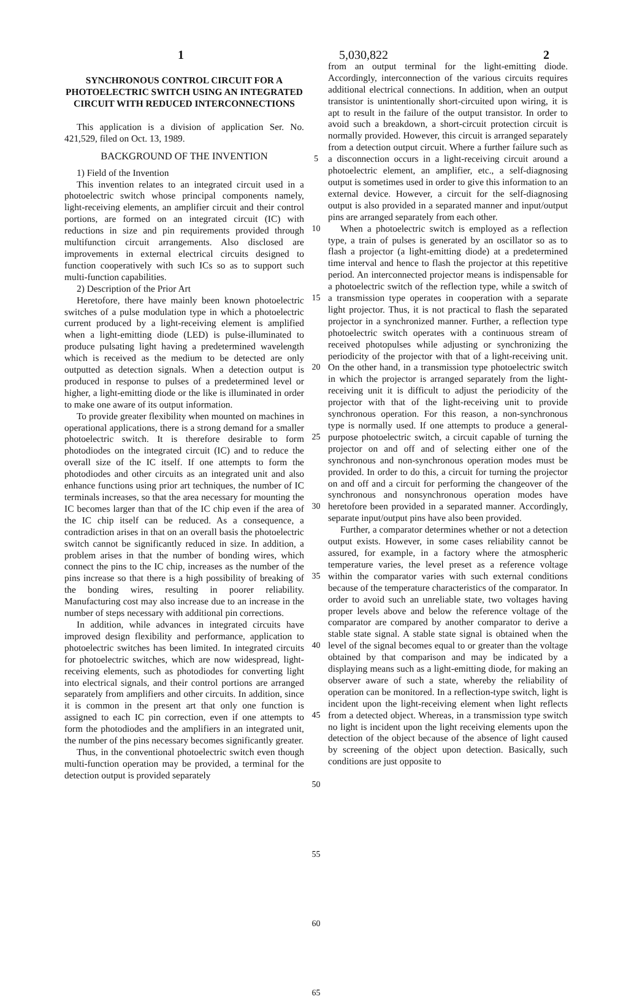1 5,030,822 2
SYNCHRONOUS CONTROL CIRCUIT FOR A PHOTOELECTRIC SWITCH USING AN INTEGRATED CIRCUIT WITH REDUCED INTERCONNECTIONS
This application is a division of application Ser. No. 421,529, filed on Oct. 13, 1989.
BACKGROUND OF THE INVENTION
1) Field of the Invention
This invention relates to an integrated circuit used in a photoelectric switch whose principal components namely, light-receiving elements, an amplifier circuit and their control portions, are formed on an integrated circuit (IC) with reductions in size and pin requirements provided through multifunction circuit arrangements. Also disclosed are improvements in external electrical circuits designed to function cooperatively with such ICs so as to support such multi-function capabilities.
2) Description of the Prior Art
Heretofore, there have mainly been known photoelectric switches of a pulse modulation type in which a photoelectric current produced by a light-receiving element is amplified when a light-emitting diode (LED) is pulse-illuminated to produce pulsating light having a predetermined wavelength which is received as the medium to be detected are only outputted as detection signals. When a detection output is produced in response to pulses of a predetermined level or higher, a light-emitting diode or the like is illuminated in order to make one aware of its output information.
To provide greater flexibility when mounted on machines in operational applications, there is a strong demand for a smaller photoelectric switch. It is therefore desirable to form photodiodes on the integrated circuit (IC) and to reduce the overall size of the IC itself. If one attempts to form the photodiodes and other circuits as an integrated unit and also enhance functions using prior art techniques, the number of IC terminals increases, so that the area necessary for mounting the IC becomes larger than that of the IC chip even if the area of the IC chip itself can be reduced. As a consequence, a contradiction arises in that on an overall basis the photoelectric switch cannot be significantly reduced in size. In addition, a problem arises in that the number of bonding wires, which connect the pins to the IC chip, increases as the number of the pins increase so that there is a high possibility of breaking of the bonding wires, resulting in poorer reliability. Manufacturing cost may also increase due to an increase in the number of steps necessary with additional pin corrections.
In addition, while advances in integrated circuits have improved design flexibility and performance, application to photoelectric switches has been limited. In integrated circuits for photoelectric switches, which are now widespread, light-receiving elements, such as photodiodes for converting light into electrical signals, and their control portions are arranged separately from amplifiers and other circuits. In addition, since it is common in the present art that only one function is assigned to each IC pin correction, even if one attempts to form the photodiodes and the amplifiers in an integrated unit, the number of the pins necessary becomes significantly greater.
Thus, in the conventional photoelectric switch even though multi-function operation may be provided, a terminal for the detection output is provided separately
5
10
15
20
25
30
35
40
45
50
55
60
65
from an output terminal for the light-emitting diode. Accordingly, interconnection of the various circuits requires additional electrical connections. In addition, when an output transistor is unintentionally short-circuited upon wiring, it is apt to result in the failure of the output transistor. In order to avoid such a breakdown, a short-circuit protection circuit is normally provided. However, this circuit is arranged separately from a detection output circuit. Where a further failure such as a disconnection occurs in a light-receiving circuit around a photoelectric element, an amplifier, etc., a self-diagnosing output is sometimes used in order to give this information to an external device. However, a circuit for the self-diagnosing output is also provided in a separated manner and input/output pins are arranged separately from each other.
When a photoelectric switch is employed as a reflection type, a train of pulses is generated by an oscillator so as to flash a projector (a light-emitting diode) at a predetermined time interval and hence to flash the projector at this repetitive period. An interconnected projector means is indispensable for a photoelectric switch of the reflection type, while a switch of a transmission type operates in cooperation with a separate light projector. Thus, it is not practical to flash the separated projector in a synchronized manner. Further, a reflection type photoelectric switch operates with a continuous stream of received photopulses while adjusting or synchronizing the periodicity of the projector with that of a light-receiving unit. On the other hand, in a transmission type photoelectric switch in which the projector is arranged separately from the light-receiving unit it is difficult to adjust the periodicity of the projector with that of the light-receiving unit to provide synchronous operation. For this reason, a non-synchronous type is normally used. If one attempts to produce a general-purpose photoelectric switch, a circuit capable of turning the projector on and off and of selecting either one of the synchronous and non-synchronous operation modes must be provided. In order to do this, a circuit for turning the projector on and off and a circuit for performing the changeover of the synchronous and nonsynchronous operation modes have heretofore been provided in a separated manner. Accordingly, separate input/output pins have also been provided.
Further, a comparator determines whether or not a detection output exists. However, in some cases reliability cannot be assured, for example, in a factory where the atmospheric temperature varies, the level preset as a reference voltage within the comparator varies with such external conditions because of the temperature characteristics of the comparator. In order to avoid such an unreliable state, two voltages having proper levels above and below the reference voltage of the comparator are compared by another comparator to derive a stable state signal. A stable state signal is obtained when the level of the signal becomes equal to or greater than the voltage obtained by that comparison and may be indicated by a displaying means such as a light-emitting diode, for making an observer aware of such a state, whereby the reliability of operation can be monitored. In a reflection-type switch, light is incident upon the light-receiving element when light reflects from a detected object. Whereas, in a transmission type switch no light is incident upon the light receiving elements upon the detection of the object because of the absence of light caused by screening of the object upon detection. Basically, such conditions are just opposite to